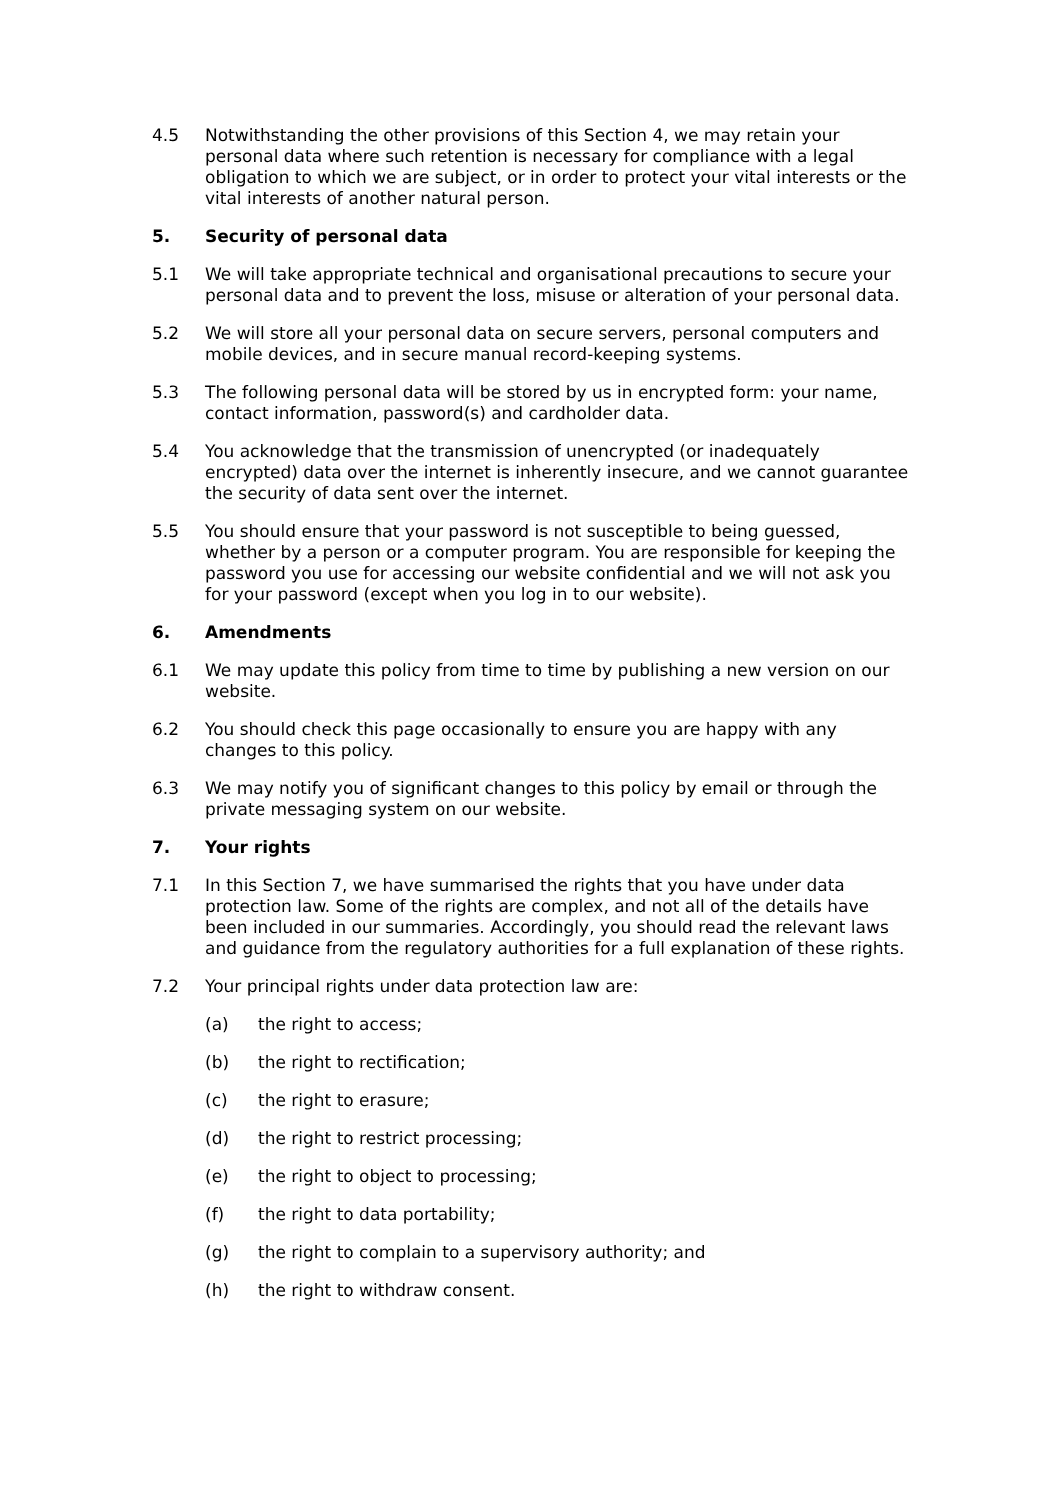4.5 Notwithstanding the other provisions of this Section 4, we may retain your personal data where such retention is necessary for compliance with a legal obligation to which we are subject, or in order to protect your vital interests or the vital interests of another natural person.
5. Security of personal data
5.1 We will take appropriate technical and organisational precautions to secure your personal data and to prevent the loss, misuse or alteration of your personal data.
5.2 We will store all your personal data on secure servers, personal computers and mobile devices, and in secure manual record-keeping systems.
5.3 The following personal data will be stored by us in encrypted form: your name, contact information, password(s) and cardholder data.
5.4 You acknowledge that the transmission of unencrypted (or inadequately encrypted) data over the internet is inherently insecure, and we cannot guarantee the security of data sent over the internet.
5.5 You should ensure that your password is not susceptible to being guessed, whether by a person or a computer program. You are responsible for keeping the password you use for accessing our website confidential and we will not ask you for your password (except when you log in to our website).
6. Amendments
6.1 We may update this policy from time to time by publishing a new version on our website.
6.2 You should check this page occasionally to ensure you are happy with any changes to this policy.
6.3 We may notify you of significant changes to this policy by email or through the private messaging system on our website.
7. Your rights
7.1 In this Section 7, we have summarised the rights that you have under data protection law. Some of the rights are complex, and not all of the details have been included in our summaries. Accordingly, you should read the relevant laws and guidance from the regulatory authorities for a full explanation of these rights.
7.2 Your principal rights under data protection law are:
(a) the right to access;
(b) the right to rectification;
(c) the right to erasure;
(d) the right to restrict processing;
(e) the right to object to processing;
(f) the right to data portability;
(g) the right to complain to a supervisory authority; and
(h) the right to withdraw consent.